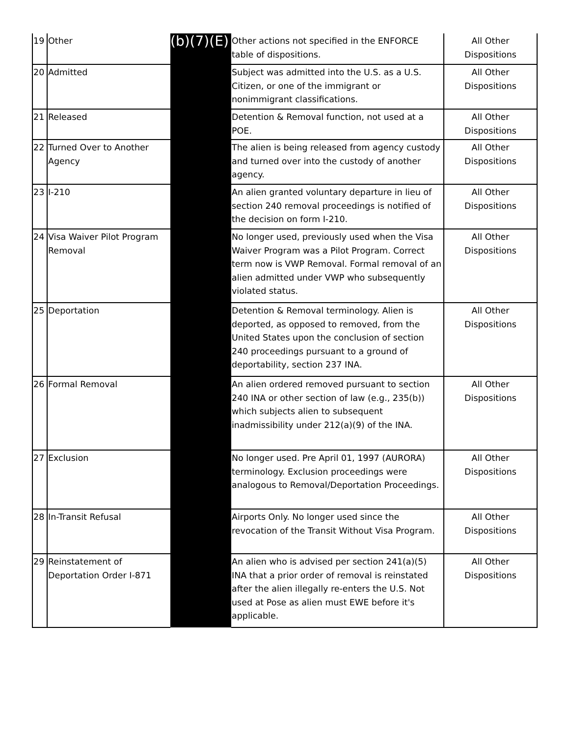| 19 | Other | (b)(7)(E) | Other actions not specified in the ENFORCE table of dispositions. | All Other Dispositions |
| 20 | Admitted | | Subject was admitted into the U.S. as a U.S. Citizen, or one of the immigrant or nonimmigrant classifications. | All Other Dispositions |
| 21 | Released | | Detention & Removal function, not used at a POE. | All Other Dispositions |
| 22 | Turned Over to Another Agency | | The alien is being released from agency custody and turned over into the custody of another agency. | All Other Dispositions |
| 23 | I-210 | | An alien granted voluntary departure in lieu of section 240 removal proceedings is notified of the decision on form I-210. | All Other Dispositions |
| 24 | Visa Waiver Pilot Program Removal | | No longer used, previously used when the Visa Waiver Program was a Pilot Program. Correct term now is VWP Removal. Formal removal of an alien admitted under VWP who subsequently violated status. | All Other Dispositions |
| 25 | Deportation | | Detention & Removal terminology. Alien is deported, as opposed to removed, from the United States upon the conclusion of section 240 proceedings pursuant to a ground of deportability, section 237 INA. | All Other Dispositions |
| 26 | Formal Removal | | An alien ordered removed pursuant to section 240 INA or other section of law (e.g., 235(b)) which subjects alien to subsequent inadmissibility under 212(a)(9) of the INA. | All Other Dispositions |
| 27 | Exclusion | | No longer used. Pre April 01, 1997 (AURORA) terminology. Exclusion proceedings were analogous to Removal/Deportation Proceedings. | All Other Dispositions |
| 28 | In-Transit Refusal | | Airports Only. No longer used since the revocation of the Transit Without Visa Program. | All Other Dispositions |
| 29 | Reinstatement of Deportation Order I-871 | | An alien who is advised per section 241(a)(5) INA that a prior order of removal is reinstated after the alien illegally re-enters the U.S. Not used at Pose as alien must EWE before it's applicable. | All Other Dispositions |